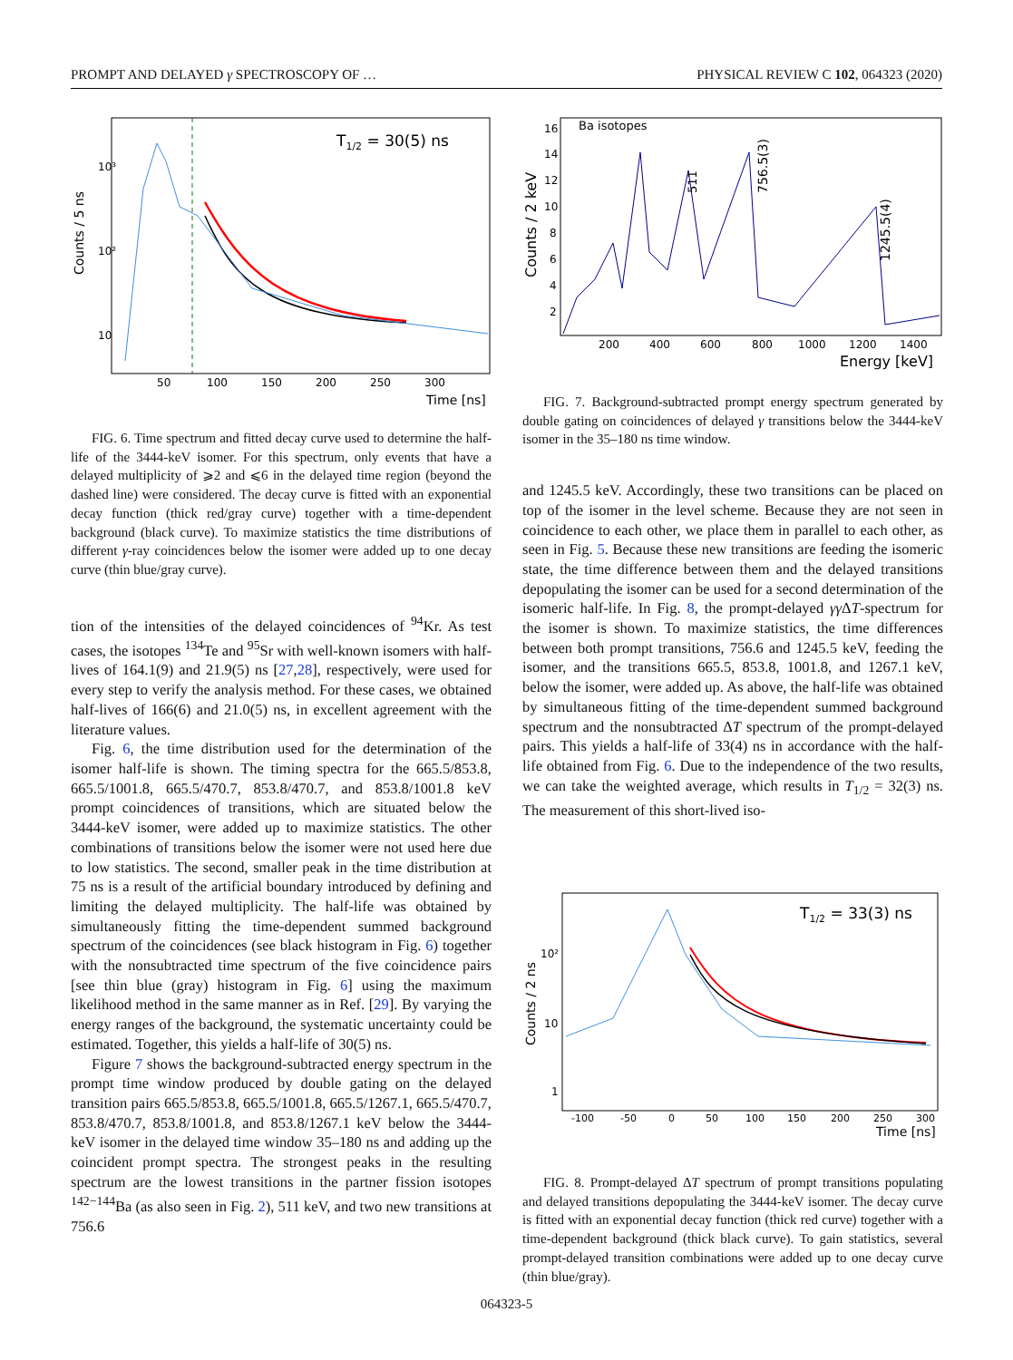PROMPT AND DELAYED γ SPECTROSCOPY OF … PHYSICAL REVIEW C 102, 064323 (2020)
T1/2 = 30(5) ns
10³
10²
10
50
100
150
200
250
300
Time [ns]
Counts / 5 ns
FIG. 6. Time spectrum and fitted decay curve used to determine the half-life of the 3444-keV isomer. For this spectrum, only events that have a delayed multiplicity of ⩾2 and ⩽6 in the delayed time region (beyond the dashed line) were considered. The decay curve is fitted with an exponential decay function (thick red/gray curve) together with a time-dependent background (black curve). To maximize statistics the time distributions of different γ-ray coincidences below the isomer were added up to one decay curve (thin blue/gray curve).
tion of the intensities of the delayed coincidences of <sup>94</sup>Kr. As test cases, the isotopes <sup>134</sup>Te and <sup>95</sup>Sr with well-known isomers with half-lives of 164.1(9) and 21.9(5) ns [27,28], respectively, were used for every step to verify the analysis method. For these cases, we obtained half-lives of 166(6) and 21.0(5) ns, in excellent agreement with the literature values.
Fig. 6, the time distribution used for the determination of the isomer half-life is shown. The timing spectra for the 665.5/853.8, 665.5/1001.8, 665.5/470.7, 853.8/470.7, and 853.8/1001.8 keV prompt coincidences of transitions, which are situated below the 3444-keV isomer, were added up to maximize statistics. The other combinations of transitions below the isomer were not used here due to low statistics. The second, smaller peak in the time distribution at 75 ns is a result of the artificial boundary introduced by defining and limiting the delayed multiplicity. The half-life was obtained by simultaneously fitting the time-dependent summed background spectrum of the coincidences (see black histogram in Fig. 6) together with the nonsubtracted time spectrum of the five coincidence pairs [see thin blue (gray) histogram in Fig. 6] using the maximum likelihood method in the same manner as in Ref. [29]. By varying the energy ranges of the background, the systematic uncertainty could be estimated. Together, this yields a half-life of 30(5) ns.
Figure 7 shows the background-subtracted energy spectrum in the prompt time window produced by double gating on the delayed transition pairs 665.5/853.8, 665.5/1001.8, 665.5/1267.1, 665.5/470.7, 853.8/470.7, 853.8/1001.8, and 853.8/1267.1 keV below the 3444-keV isomer in the delayed time window 35–180 ns and adding up the coincident prompt spectra. The strongest peaks in the resulting spectrum are the lowest transitions in the partner fission isotopes <sup>142−144</sup>Ba (as also seen in Fig. 2), 511 keV, and two new transitions at 756.6
Ba isotopes
16
14
12
10
8
6
4
2
511
756.5(3)
1245.5(4)
200
400
600
800
1000
1200
1400
Energy [keV]
Counts / 2 keV
FIG. 7. Background-subtracted prompt energy spectrum generated by double gating on coincidences of delayed γ transitions below the 3444-keV isomer in the 35–180 ns time window.
and 1245.5 keV. Accordingly, these two transitions can be placed on top of the isomer in the level scheme. Because they are not seen in coincidence to each other, we place them in parallel to each other, as seen in Fig. 5. Because these new transitions are feeding the isomeric state, the time difference between them and the delayed transitions depopulating the isomer can be used for a second determination of the isomeric half-life. In Fig. 8, the prompt-delayed γγ ΔT-spectrum for the isomer is shown. To maximize statistics, the time differences between both prompt transitions, 756.6 and 1245.5 keV, feeding the isomer, and the transitions 665.5, 853.8, 1001.8, and 1267.1 keV, below the isomer, were added up. As above, the half-life was obtained by simultaneous fitting of the time-dependent summed background spectrum and the nonsubtracted ΔT spectrum of the prompt-delayed pairs. This yields a half-life of 33(4) ns in accordance with the half-life obtained from Fig. 6. Due to the independence of the two results, we can take the weighted average, which results in T<sub>1/2</sub> = 32(3) ns. The measurement of this short-lived iso-
T1/2 = 33(3) ns
10²
10
1
-100
-50
0
50
100
150
200
250
300
Time [ns]
Counts / 2 ns
FIG. 8. Prompt-delayed ΔT spectrum of prompt transitions populating and delayed transitions depopulating the 3444-keV isomer. The decay curve is fitted with an exponential decay function (thick red curve) together with a time-dependent background (thick black curve). To gain statistics, several prompt-delayed transition combinations were added up to one decay curve (thin blue/gray).
064323-5